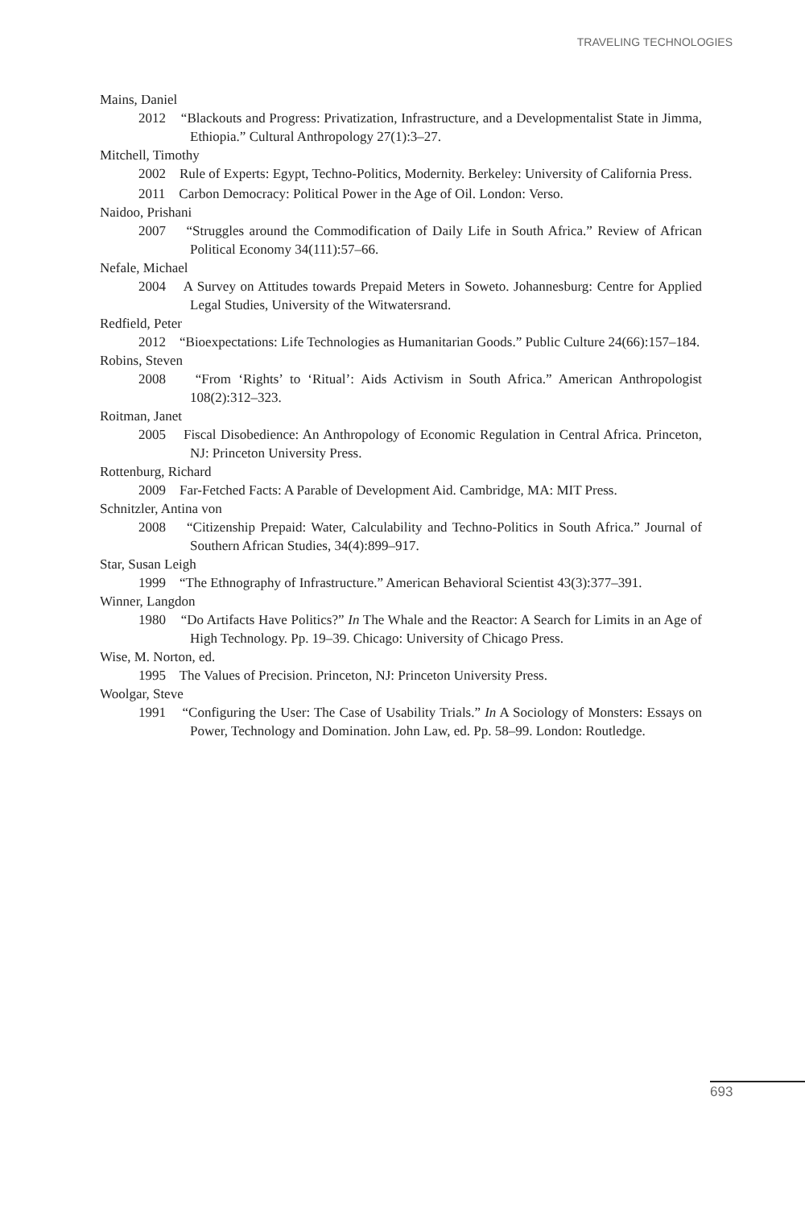TRAVELING TECHNOLOGIES
Mains, Daniel
2012 “Blackouts and Progress: Privatization, Infrastructure, and a Developmentalist State in Jimma, Ethiopia.” Cultural Anthropology 27(1):3–27.
Mitchell, Timothy
2002 Rule of Experts: Egypt, Techno-Politics, Modernity. Berkeley: University of California Press.
2011 Carbon Democracy: Political Power in the Age of Oil. London: Verso.
Naidoo, Prishani
2007 “Struggles around the Commodification of Daily Life in South Africa.” Review of African Political Economy 34(111):57–66.
Nefale, Michael
2004 A Survey on Attitudes towards Prepaid Meters in Soweto. Johannesburg: Centre for Applied Legal Studies, University of the Witwatersrand.
Redfield, Peter
2012 “Bioexpectations: Life Technologies as Humanitarian Goods.” Public Culture 24(66):157–184.
Robins, Steven
2008 “From ‘Rights’ to ‘Ritual’: Aids Activism in South Africa.” American Anthropologist 108(2):312–323.
Roitman, Janet
2005 Fiscal Disobedience: An Anthropology of Economic Regulation in Central Africa. Princeton, NJ: Princeton University Press.
Rottenburg, Richard
2009 Far-Fetched Facts: A Parable of Development Aid. Cambridge, MA: MIT Press.
Schnitzler, Antina von
2008 “Citizenship Prepaid: Water, Calculability and Techno-Politics in South Africa.” Journal of Southern African Studies, 34(4):899–917.
Star, Susan Leigh
1999 “The Ethnography of Infrastructure.” American Behavioral Scientist 43(3):377–391.
Winner, Langdon
1980 “Do Artifacts Have Politics?” In The Whale and the Reactor: A Search for Limits in an Age of High Technology. Pp. 19–39. Chicago: University of Chicago Press.
Wise, M. Norton, ed.
1995 The Values of Precision. Princeton, NJ: Princeton University Press.
Woolgar, Steve
1991 “Configuring the User: The Case of Usability Trials.” In A Sociology of Monsters: Essays on Power, Technology and Domination. John Law, ed. Pp. 58–99. London: Routledge.
693